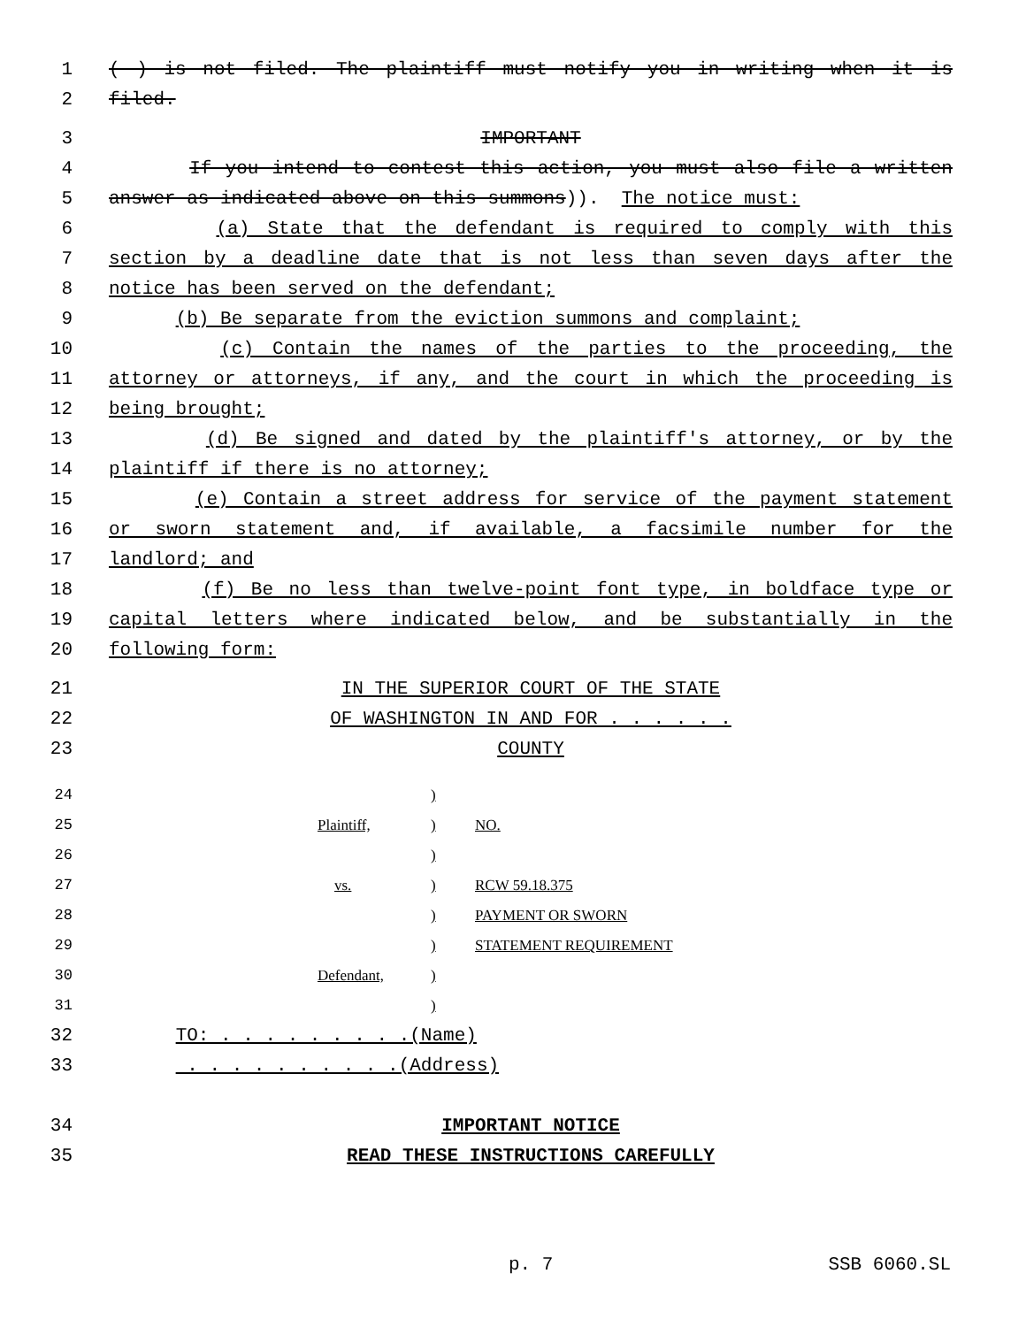1 ( ) is not filed. The plaintiff must notify you in writing when it is
2 filed.
3 IMPORTANT
4 If you intend to contest this action, you must also file a written
5 answer as indicated above on this summons)). The notice must:
6 (a) State that the defendant is required to comply with this
7 section by a deadline date that is not less than seven days after the
8 notice has been served on the defendant;
9 (b) Be separate from the eviction summons and complaint;
10 (c) Contain the names of the parties to the proceeding, the
11 attorney or attorneys, if any, and the court in which the proceeding is
12 being brought;
13 (d) Be signed and dated by the plaintiff's attorney, or by the
14 plaintiff if there is no attorney;
15 (e) Contain a street address for service of the payment statement
16 or sworn statement and, if available, a facsimile number for the
17 landlord; and
18 (f) Be no less than twelve-point font type, in boldface type or
19 capital letters where indicated below, and be substantially in the
20 following form:
21 IN THE SUPERIOR COURT OF THE STATE
22 OF WASHINGTON IN AND FOR . . . . . .
23 COUNTY
24 )
25 Plaintiff,) NO.
26 )
27 vs.) RCW 59.18.375
28 ) PAYMENT OR SWORN
29 ) STATEMENT REQUIREMENT
30 Defendant,)
31 )
32 TO: . . . . . . . . .(Name)
33 . . . . . . . . . .(Address)
34 IMPORTANT NOTICE
35 READ THESE INSTRUCTIONS CAREFULLY
p. 7 SSB 6060.SL